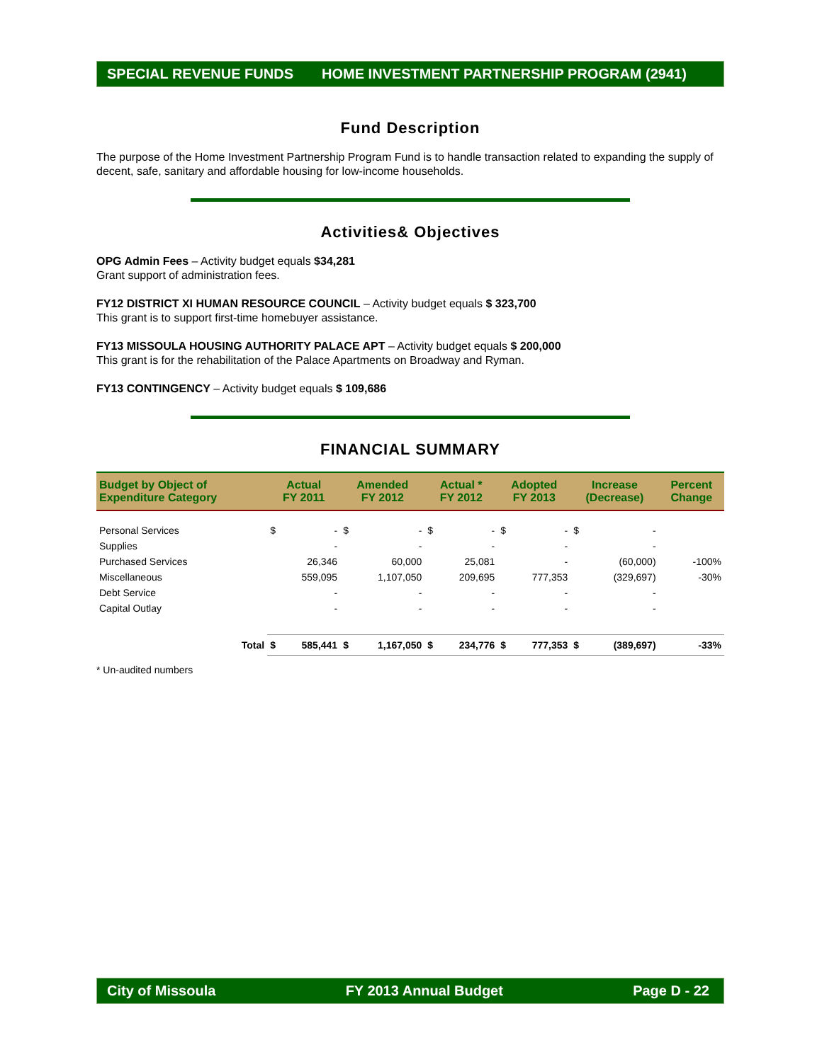SPECIAL REVENUE FUNDS HOME INVESTMENT PARTNERSHIP PROGRAM (2941)
Fund Description
The purpose of the Home Investment Partnership Program Fund is to handle transaction related to expanding the supply of decent, safe, sanitary and affordable housing for low-income households.
Activities& Objectives
OPG Admin Fees – Activity budget equals $34,281
Grant support of administration fees.
FY12 DISTRICT XI HUMAN RESOURCE COUNCIL – Activity budget equals $ 323,700
This grant is to support first-time homebuyer assistance.
FY13 MISSOULA HOUSING AUTHORITY PALACE APT – Activity budget equals $ 200,000
This grant is for the rehabilitation of the Palace Apartments on Broadway and Ryman.
FY13 CONTINGENCY – Activity budget equals $ 109,686
FINANCIAL SUMMARY
| Budget by Object of Expenditure Category | | Actual FY 2011 | | Amended FY 2012 | | Actual * FY 2012 | | Adopted FY 2013 | | Increase (Decrease) | | Percent Change |
| --- | --- | --- | --- | --- | --- | --- | --- | --- | --- | --- | --- | --- |
| Personal Services | | $ | - | $ | - | $ | - | $ | - | $ | - | |
| Supplies | | | - | | - | | - | | - | | - | |
| Purchased Services | | | 26,346 | | 60,000 | | 25,081 | | - | | (60,000) | -100% |
| Miscellaneous | | | 559,095 | | 1,107,050 | | 209,695 | | 777,353 | | (329,697) | -30% |
| Debt Service | | | - | | - | | - | | - | | - | |
| Capital Outlay | | | - | | - | | - | | - | | - | |
| | Total | $ | 585,441 | $ | 1,167,050 | $ | 234,776 | $ | 777,353 | $ | (389,697) | -33% |
* Un-audited numbers
City of Missoula FY 2013 Annual Budget Page D - 22